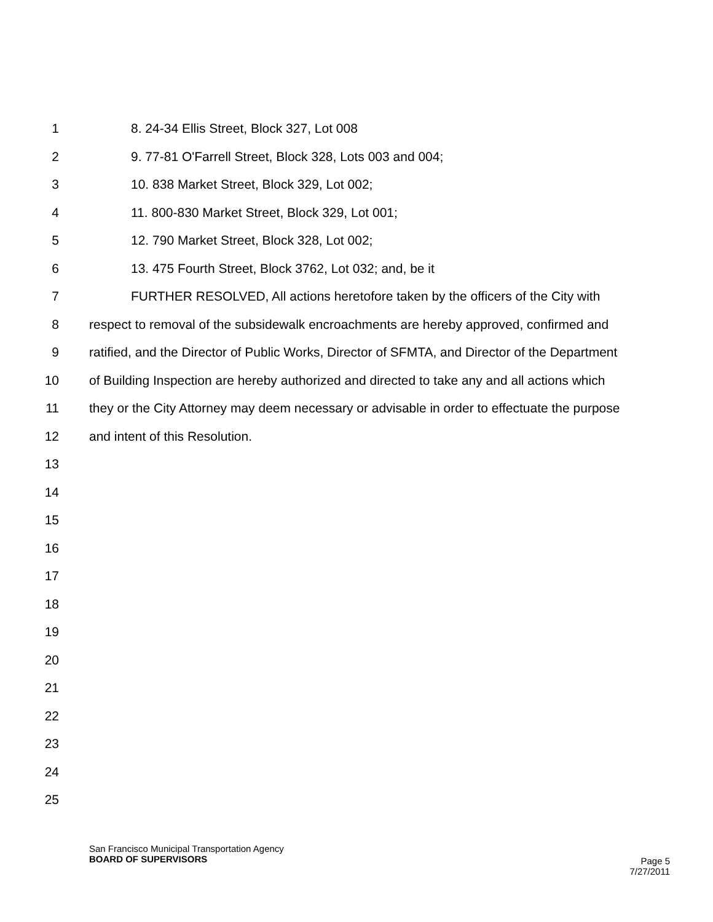1 8. 24-34 Ellis Street, Block 327, Lot 008
2 9. 77-81 O'Farrell Street, Block 328, Lots 003 and 004;
3 10. 838 Market Street, Block 329, Lot 002;
4 11. 800-830 Market Street, Block 329, Lot 001;
5 12. 790 Market Street, Block 328, Lot 002;
6 13. 475 Fourth Street, Block 3762, Lot 032; and, be it
7 FURTHER RESOLVED, All actions heretofore taken by the officers of the City with
8 respect to removal of the subsidewalk encroachments are hereby approved, confirmed and
9 ratified, and the Director of Public Works, Director of SFMTA, and Director of the Department
10 of Building Inspection are hereby authorized and directed to take any and all actions which
11 they or the City Attorney may deem necessary or advisable in order to effectuate the purpose
12 and intent of this Resolution.
13
14
15
16
17
18
19
20
21
22
23
24
25
San Francisco Municipal Transportation Agency
BOARD OF SUPERVISORS
Page 5
7/27/2011